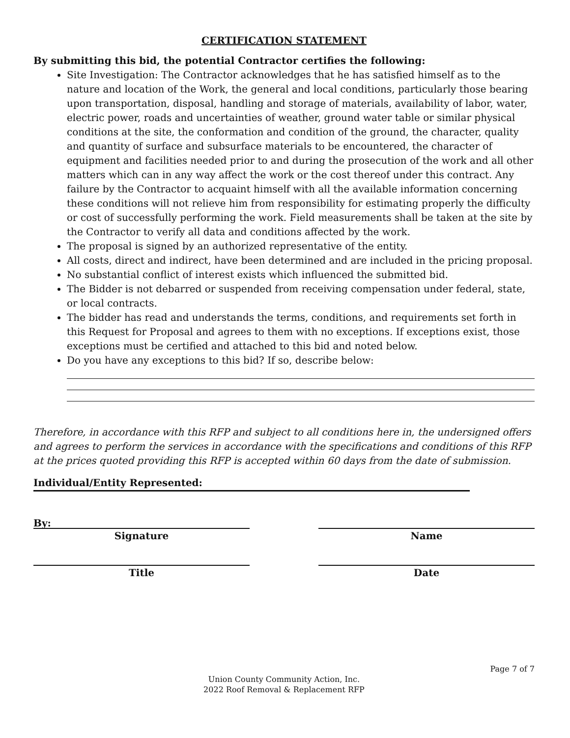CERTIFICATION STATEMENT
By submitting this bid, the potential Contractor certifies the following:
Site Investigation: The Contractor acknowledges that he has satisfied himself as to the nature and location of the Work, the general and local conditions, particularly those bearing upon transportation, disposal, handling and storage of materials, availability of labor, water, electric power, roads and uncertainties of weather, ground water table or similar physical conditions at the site, the conformation and condition of the ground, the character, quality and quantity of surface and subsurface materials to be encountered, the character of equipment and facilities needed prior to and during the prosecution of the work and all other matters which can in any way affect the work or the cost thereof under this contract. Any failure by the Contractor to acquaint himself with all the available information concerning these conditions will not relieve him from responsibility for estimating properly the difficulty or cost of successfully performing the work. Field measurements shall be taken at the site by the Contractor to verify all data and conditions affected by the work.
The proposal is signed by an authorized representative of the entity.
All costs, direct and indirect, have been determined and are included in the pricing proposal.
No substantial conflict of interest exists which influenced the submitted bid.
The Bidder is not debarred or suspended from receiving compensation under federal, state, or local contracts.
The bidder has read and understands the terms, conditions, and requirements set forth in this Request for Proposal and agrees to them with no exceptions. If exceptions exist, those exceptions must be certified and attached to this bid and noted below.
Do you have any exceptions to this bid? If so, describe below:
Therefore, in accordance with this RFP and subject to all conditions here in, the undersigned offers and agrees to perform the services in accordance with the specifications and conditions of this RFP at the prices quoted providing this RFP is accepted within 60 days from the date of submission.
Individual/Entity Represented:
By:
Signature
Name
Title Date
Page 7 of 7
Union County Community Action, Inc.
2022 Roof Removal & Replacement RFP